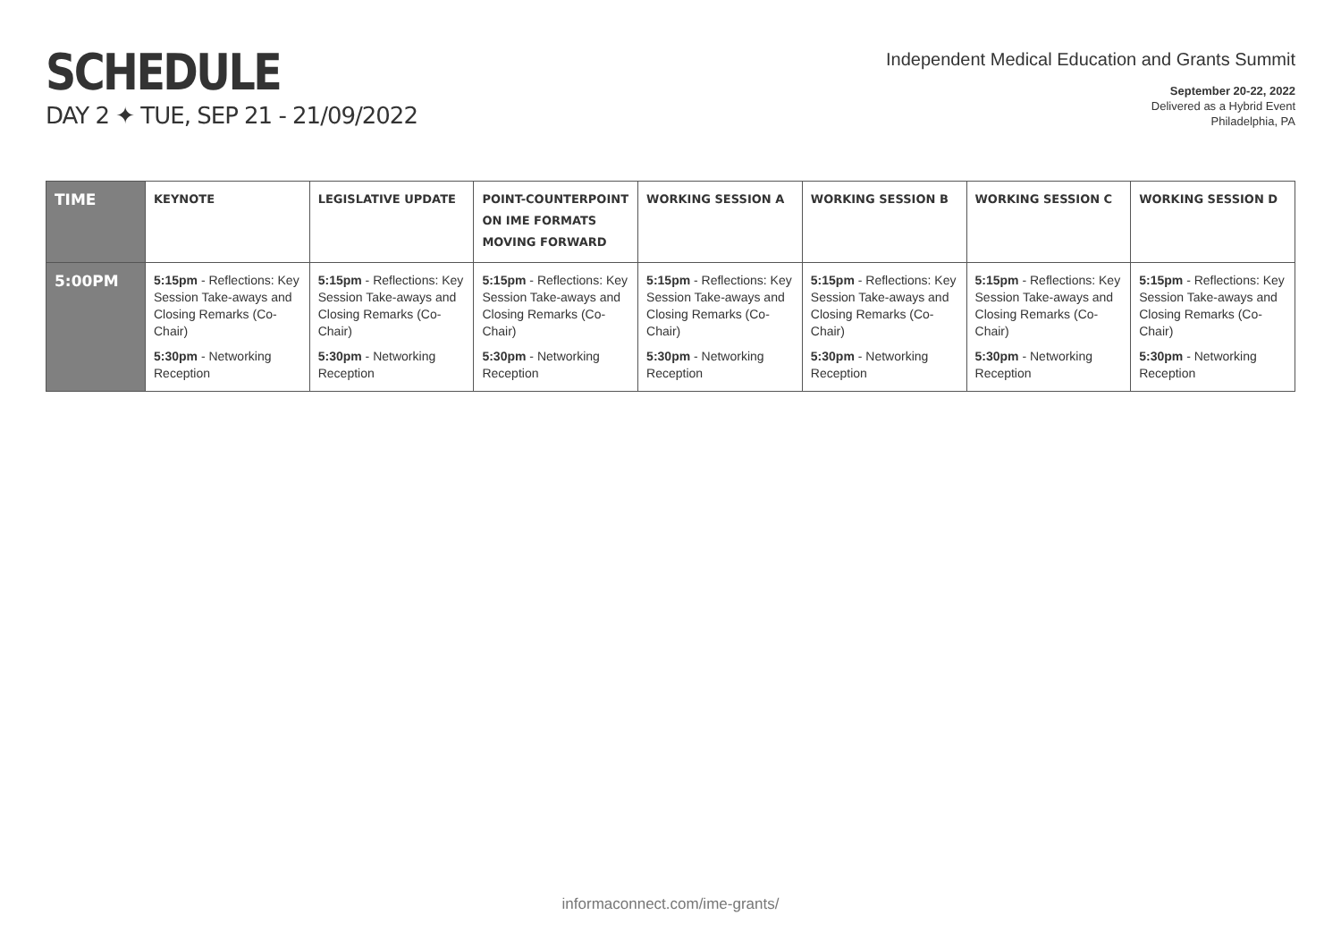SCHEDULE
DAY 2 ✦ TUE, SEP 21 - 21/09/2022
Independent Medical Education and Grants Summit
September 20-22, 2022
Delivered as a Hybrid Event
Philadelphia, PA
| TIME | KEYNOTE | LEGISLATIVE UPDATE | POINT-COUNTERPOINT ON IME FORMATS MOVING FORWARD | WORKING SESSION A | WORKING SESSION B | WORKING SESSION C | WORKING SESSION D |
| --- | --- | --- | --- | --- | --- | --- | --- |
| 5:00PM | 5:15pm - Reflections: Key Session Take-aways and Closing Remarks (Co-Chair) 5:30pm - Networking Reception | 5:15pm - Reflections: Key Session Take-aways and Closing Remarks (Co-Chair) 5:30pm - Networking Reception | 5:15pm - Reflections: Key Session Take-aways and Closing Remarks (Co-Chair) 5:30pm - Networking Reception | 5:15pm - Reflections: Key Session Take-aways and Closing Remarks (Co-Chair) 5:30pm - Networking Reception | 5:15pm - Reflections: Key Session Take-aways and Closing Remarks (Co-Chair) 5:30pm - Networking Reception | 5:15pm - Reflections: Key Session Take-aways and Closing Remarks (Co-Chair) 5:30pm - Networking Reception | 5:15pm - Reflections: Key Session Take-aways and Closing Remarks (Co-Chair) 5:30pm - Networking Reception |
informaconnect.com/ime-grants/